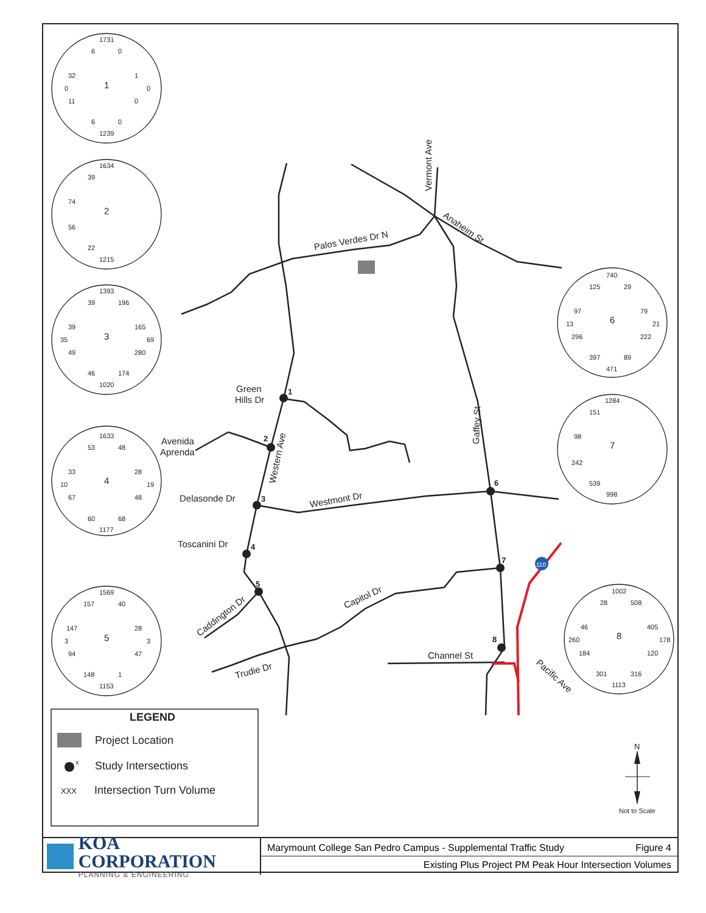1
2
3
4
5
6
7
8
Vermont Ave
Anaheim St
Palos Verdes Dr N
Green
Hills Dr
Avenida
Aprenda
Western Ave
Gaffey St
Delasonde Dr
Westmont Dr
Toscanini Dr
Caddington Dr
Capitol Dr
Trudie Dr
Channel St
Pacific Ave
110
1731
6
0
32
1
0
0
11
0
1
6
0
1239
1634
39
74
2
56
22
1215
1393
39
196
39
165
35
69
49
280
3
46
174
1020
1633
53
48
33
28
10
19
67
48
4
60
68
1177
1569
157
40
147
28
3
3
94
47
5
148
1
1153
740
125
29
97
79
13
21
296
222
6
397
89
471
1284
151
98
7
242
539
998
1002
28
508
46
405
260
178
184
120
8
301
316
1113
LEGEND
Project Location
x
Study Intersections
XXX
Intersection Turn Volume
N
Not to Scale
KOA CORPORATION
PLANNING & ENGINEERING
Marymount College San Pedro Campus - Supplemental Traffic Study Figure 4
Existing Plus Project PM Peak Hour Intersection Volumes